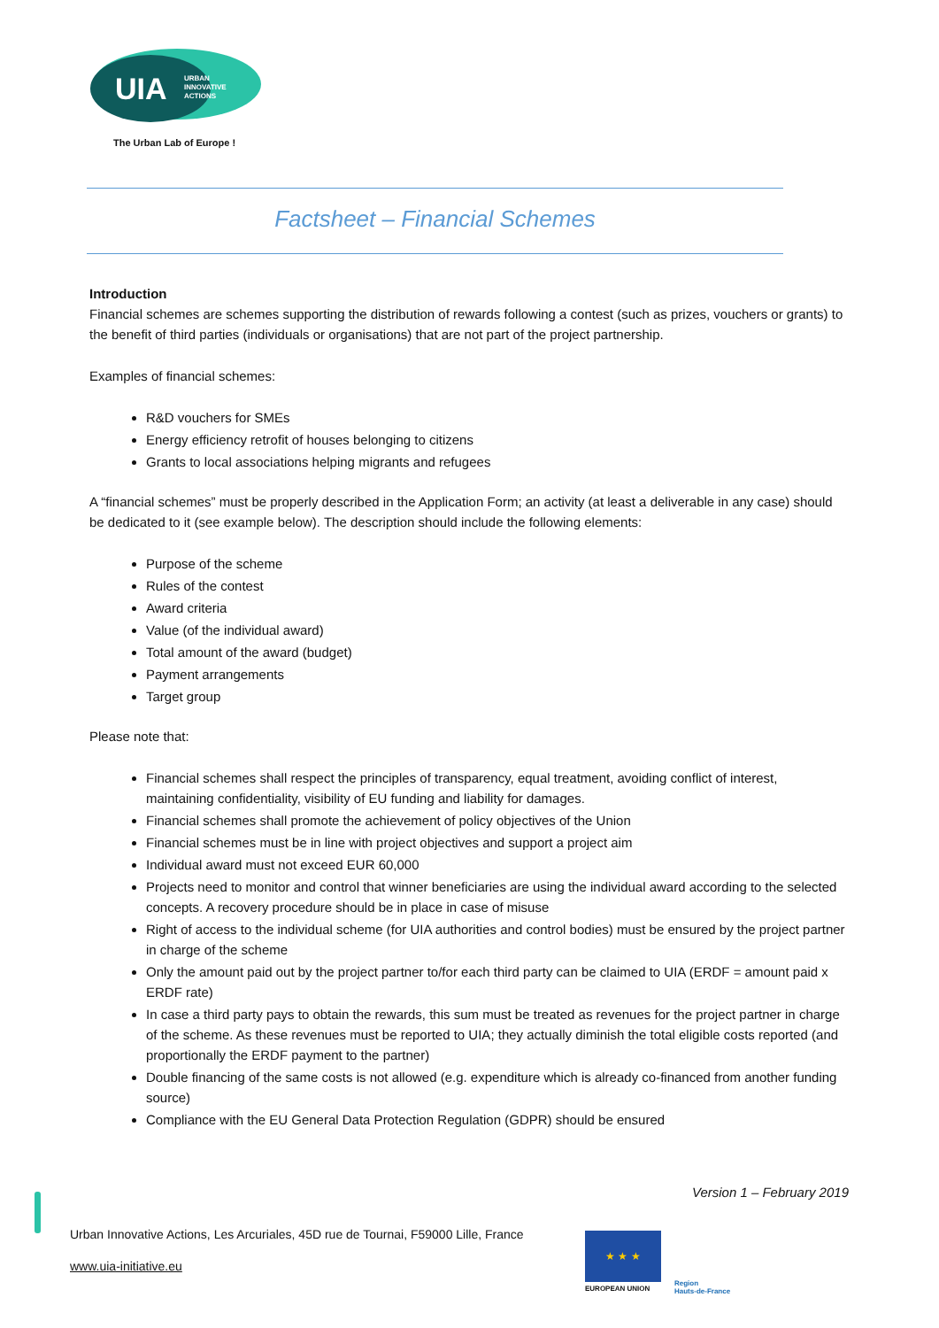UIA
URBAN
INNOVATIVE
ACTIONS
The Urban Lab of Europe !
Factsheet – Financial Schemes
Introduction
Financial schemes are schemes supporting the distribution of rewards following a contest (such as prizes, vouchers or grants) to the benefit of third parties (individuals or organisations) that are not part of the project partnership.
Examples of financial schemes:
R&D vouchers for SMEs
Energy efficiency retrofit of houses belonging to citizens
Grants to local associations helping migrants and refugees
A “financial schemes” must be properly described in the Application Form; an activity (at least a deliverable in any case) should be dedicated to it (see example below). The description should include the following elements:
Purpose of the scheme
Rules of the contest
Award criteria
Value (of the individual award)
Total amount of the award (budget)
Payment arrangements
Target group
Please note that:
Financial schemes shall respect the principles of transparency, equal treatment, avoiding conflict of interest, maintaining confidentiality, visibility of EU funding and liability for damages.
Financial schemes shall promote the achievement of policy objectives of the Union
Financial schemes must be in line with project objectives and support a project aim
Individual award must not exceed EUR 60,000
Projects need to monitor and control that winner beneficiaries are using the individual award according to the selected concepts. A recovery procedure should be in place in case of misuse
Right of access to the individual scheme (for UIA authorities and control bodies) must be ensured by the project partner in charge of the scheme
Only the amount paid out by the project partner to/for each third party can be claimed to UIA (ERDF = amount paid x ERDF rate)
In case a third party pays to obtain the rewards, this sum must be treated as revenues for the project partner in charge of the scheme. As these revenues must be reported to UIA; they actually diminish the total eligible costs reported (and proportionally the ERDF payment to the partner)
Double financing of the same costs is not allowed (e.g. expenditure which is already co-financed from another funding source)
Compliance with the EU General Data Protection Regulation (GDPR) should be ensured
Version 1 – February 2019
Urban Innovative Actions, Les Arcuriales, 45D rue de Tournai, F59000 Lille, France
www.uia-initiative.eu
★ ★ ★
EUROPEAN UNION
Region
Hauts-de-France